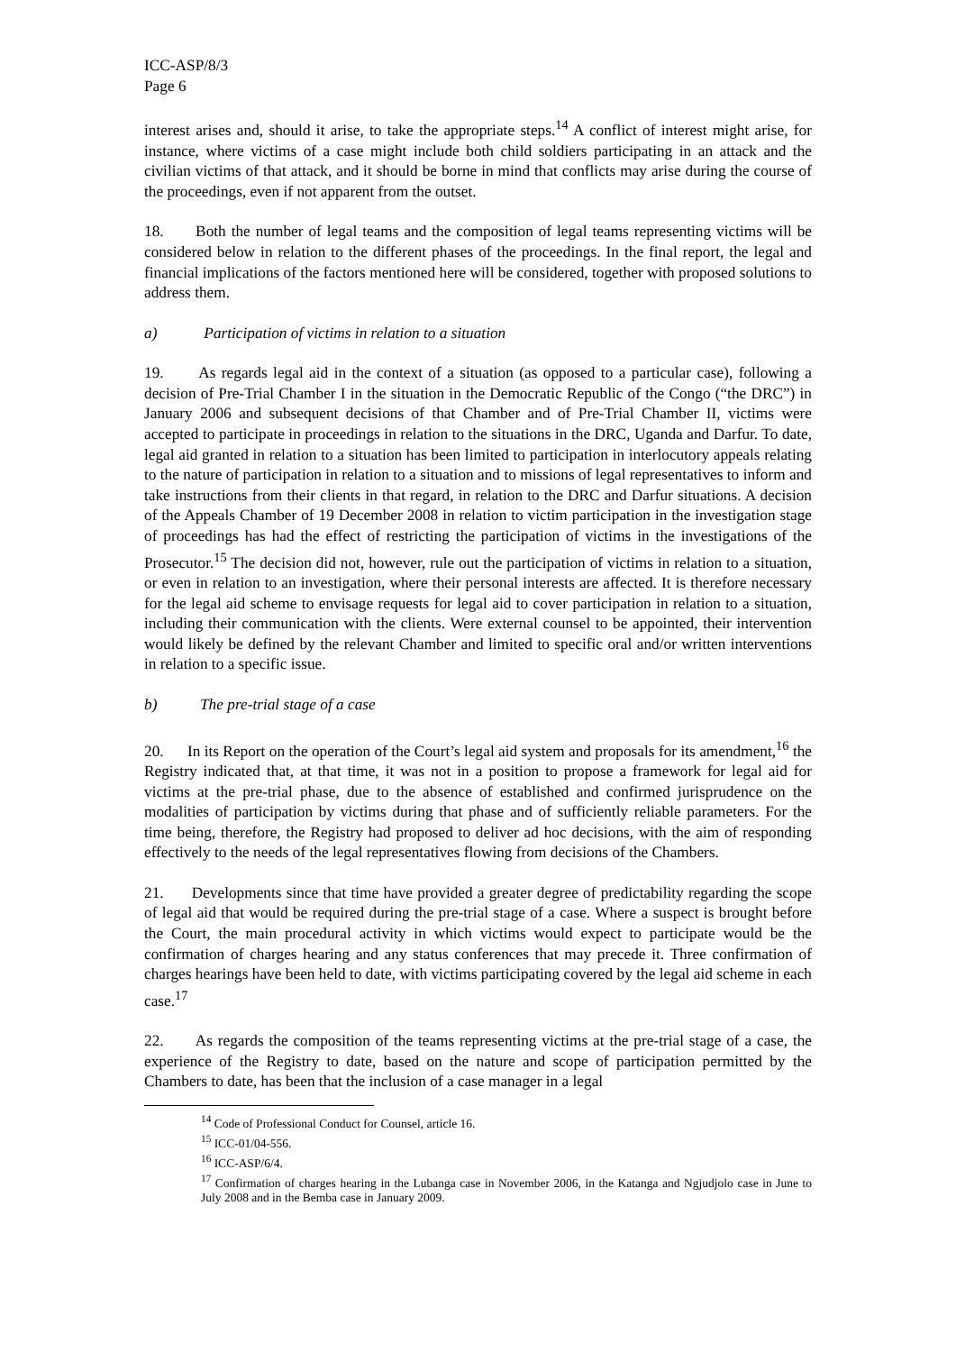ICC-ASP/8/3
Page 6
interest arises and, should it arise, to take the appropriate steps.<sup>14</sup> A conflict of interest might arise, for instance, where victims of a case might include both child soldiers participating in an attack and the civilian victims of that attack, and it should be borne in mind that conflicts may arise during the course of the proceedings, even if not apparent from the outset.
18. Both the number of legal teams and the composition of legal teams representing victims will be considered below in relation to the different phases of the proceedings. In the final report, the legal and financial implications of the factors mentioned here will be considered, together with proposed solutions to address them.
a) Participation of victims in relation to a situation
19. As regards legal aid in the context of a situation (as opposed to a particular case), following a decision of Pre-Trial Chamber I in the situation in the Democratic Republic of the Congo (“the DRC”) in January 2006 and subsequent decisions of that Chamber and of Pre-Trial Chamber II, victims were accepted to participate in proceedings in relation to the situations in the DRC, Uganda and Darfur. To date, legal aid granted in relation to a situation has been limited to participation in interlocutory appeals relating to the nature of participation in relation to a situation and to missions of legal representatives to inform and take instructions from their clients in that regard, in relation to the DRC and Darfur situations. A decision of the Appeals Chamber of 19 December 2008 in relation to victim participation in the investigation stage of proceedings has had the effect of restricting the participation of victims in the investigations of the Prosecutor.<sup>15</sup> The decision did not, however, rule out the participation of victims in relation to a situation, or even in relation to an investigation, where their personal interests are affected. It is therefore necessary for the legal aid scheme to envisage requests for legal aid to cover participation in relation to a situation, including their communication with the clients. Were external counsel to be appointed, their intervention would likely be defined by the relevant Chamber and limited to specific oral and/or written interventions in relation to a specific issue.
b) The pre-trial stage of a case
20. In its Report on the operation of the Court’s legal aid system and proposals for its amendment,<sup>16</sup> the Registry indicated that, at that time, it was not in a position to propose a framework for legal aid for victims at the pre-trial phase, due to the absence of established and confirmed jurisprudence on the modalities of participation by victims during that phase and of sufficiently reliable parameters. For the time being, therefore, the Registry had proposed to deliver ad hoc decisions, with the aim of responding effectively to the needs of the legal representatives flowing from decisions of the Chambers.
21. Developments since that time have provided a greater degree of predictability regarding the scope of legal aid that would be required during the pre-trial stage of a case. Where a suspect is brought before the Court, the main procedural activity in which victims would expect to participate would be the confirmation of charges hearing and any status conferences that may precede it. Three confirmation of charges hearings have been held to date, with victims participating covered by the legal aid scheme in each case.<sup>17</sup>
22. As regards the composition of the teams representing victims at the pre-trial stage of a case, the experience of the Registry to date, based on the nature and scope of participation permitted by the Chambers to date, has been that the inclusion of a case manager in a legal
<sup>14</sup> Code of Professional Conduct for Counsel, article 16.
<sup>15</sup> ICC-01/04-556.
<sup>16</sup> ICC-ASP/6/4.
<sup>17</sup> Confirmation of charges hearing in the Lubanga case in November 2006, in the Katanga and Ngjudjolo case in June to July 2008 and in the Bemba case in January 2009.